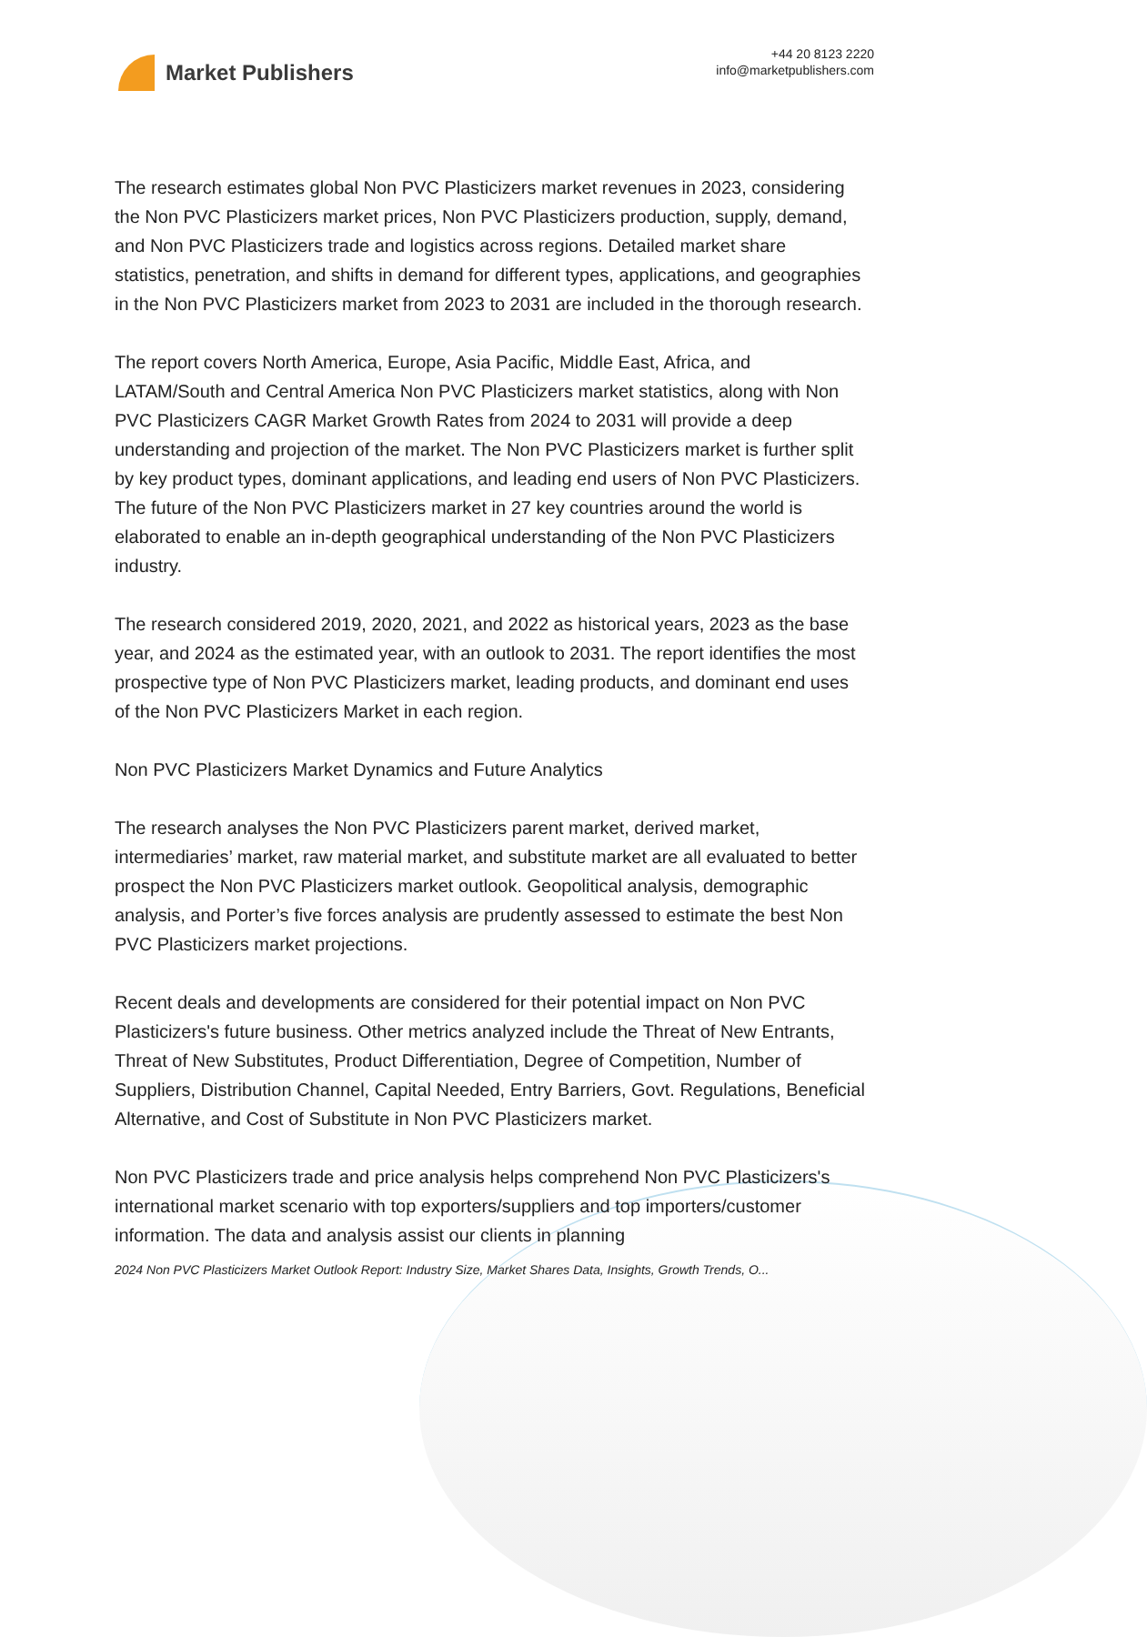Market Publishers
+44 20 8123 2220
info@marketpublishers.com
The research estimates global Non PVC Plasticizers market revenues in 2023, considering the Non PVC Plasticizers market prices, Non PVC Plasticizers production, supply, demand, and Non PVC Plasticizers trade and logistics across regions. Detailed market share statistics, penetration, and shifts in demand for different types, applications, and geographies in the Non PVC Plasticizers market from 2023 to 2031 are included in the thorough research.
The report covers North America, Europe, Asia Pacific, Middle East, Africa, and LATAM/South and Central America Non PVC Plasticizers market statistics, along with Non PVC Plasticizers CAGR Market Growth Rates from 2024 to 2031 will provide a deep understanding and projection of the market. The Non PVC Plasticizers market is further split by key product types, dominant applications, and leading end users of Non PVC Plasticizers. The future of the Non PVC Plasticizers market in 27 key countries around the world is elaborated to enable an in-depth geographical understanding of the Non PVC Plasticizers industry.
The research considered 2019, 2020, 2021, and 2022 as historical years, 2023 as the base year, and 2024 as the estimated year, with an outlook to 2031. The report identifies the most prospective type of Non PVC Plasticizers market, leading products, and dominant end uses of the Non PVC Plasticizers Market in each region.
Non PVC Plasticizers Market Dynamics and Future Analytics
The research analyses the Non PVC Plasticizers parent market, derived market, intermediaries’ market, raw material market, and substitute market are all evaluated to better prospect the Non PVC Plasticizers market outlook. Geopolitical analysis, demographic analysis, and Porter’s five forces analysis are prudently assessed to estimate the best Non PVC Plasticizers market projections.
Recent deals and developments are considered for their potential impact on Non PVC Plasticizers's future business. Other metrics analyzed include the Threat of New Entrants, Threat of New Substitutes, Product Differentiation, Degree of Competition, Number of Suppliers, Distribution Channel, Capital Needed, Entry Barriers, Govt. Regulations, Beneficial Alternative, and Cost of Substitute in Non PVC Plasticizers market.
Non PVC Plasticizers trade and price analysis helps comprehend Non PVC Plasticizers's international market scenario with top exporters/suppliers and top importers/customer information. The data and analysis assist our clients in planning
2024 Non PVC Plasticizers Market Outlook Report: Industry Size, Market Shares Data, Insights, Growth Trends, O...